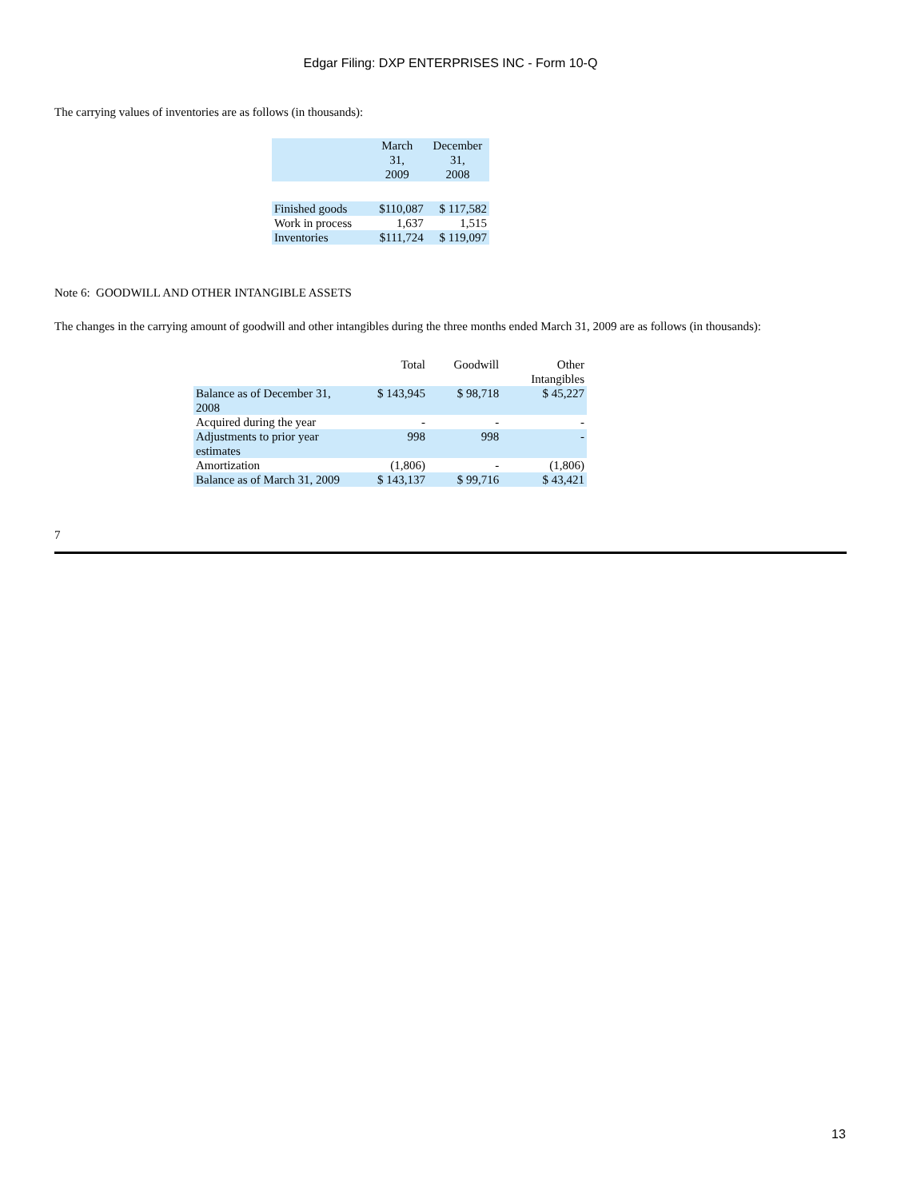Edgar Filing: DXP ENTERPRISES INC - Form 10-Q
The carrying values of inventories are as follows (in thousands):
| | March 31, 2009 | December 31, 2008 |
| --- | --- | --- |
| Finished goods | $110,087 | $ 117,582 |
| Work in process | 1,637 | 1,515 |
| Inventories | $111,724 | $ 119,097 |
Note 6: GOODWILL AND OTHER INTANGIBLE ASSETS
The changes in the carrying amount of goodwill and other intangibles during the three months ended March 31, 2009 are as follows (in thousands):
| | Total | Goodwill | Other Intangibles |
| --- | --- | --- | --- |
| Balance as of December 31, 2008 | $ 143,945 | $ 98,718 | $ 45,227 |
| Acquired during the year | - | - | - |
| Adjustments to prior year estimates | 998 | 998 | - |
| Amortization | (1,806) | - | (1,806) |
| Balance as of March 31, 2009 | $ 143,137 | $ 99,716 | $ 43,421 |
7
13